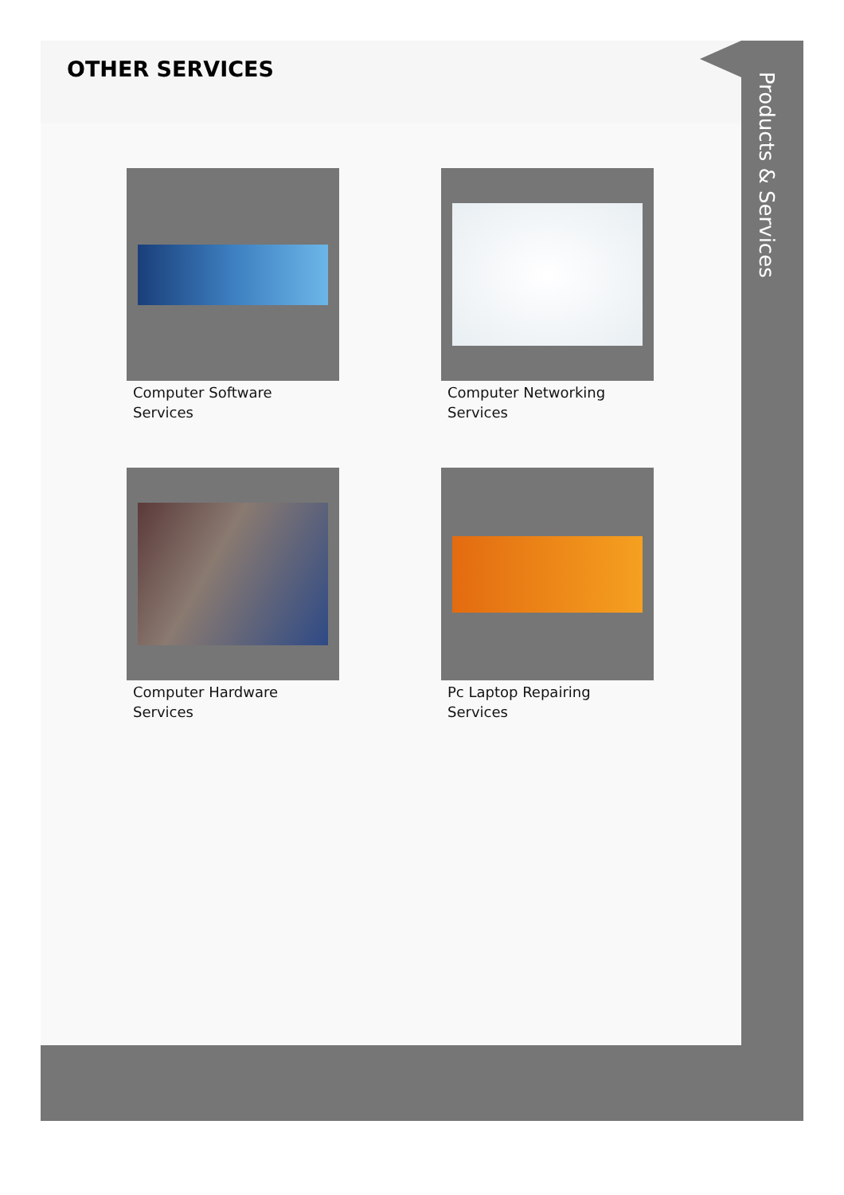OTHER SERVICES
Computer Software Services
Computer Networking Services
Computer Hardware Services
Pc Laptop Repairing Services
Products & Services